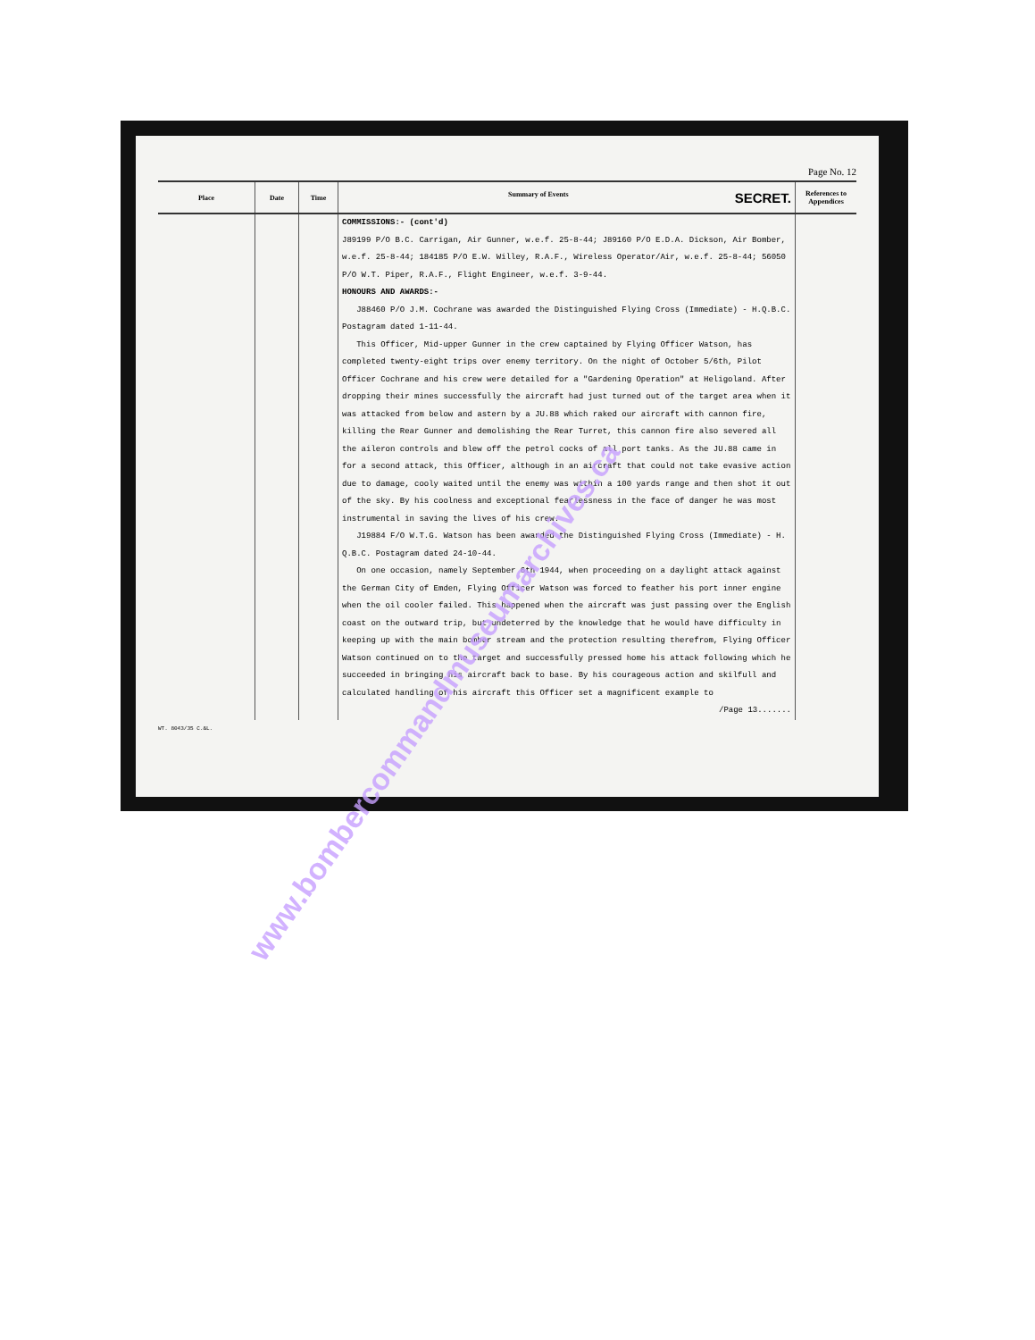Page No. 12
| Place | Date | Time | Summary of Events SECRET. | References to Appendices |
| --- | --- | --- | --- | --- |
| | | | COMMISSIONS:- (cont'd) J89199 P/O B.C. Carrigan, Air Gunner, w.e.f. 25-8-44; J89160 P/O E.D.A. Dickson, Air Bomber, w.e.f. 25-8-44; 184185 P/O E.W. Willey, R.A.F., Wireless Operator/Air, w.e.f. 25-8-44; 56050 P/O W.T. Piper, R.A.F., Flight Engineer, w.e.f. 3-9-44. HONOURS AND AWARDS:- J88460 P/O J.M. Cochrane was awarded the Distinguished Flying Cross (Immediate) - H.Q.B.C. Postagram dated 1-11-44. This Officer, Mid-upper Gunner in the crew captained by Flying Officer Watson, has completed twenty-eight trips over enemy territory. On the night of October 5/6th, Pilot Officer Cochrane and his crew were detailed for a "Gardening Operation" at Heligoland. After dropping their mines successfully the aircraft had just turned out of the target area when it was attacked from below and astern by a JU.88 which raked our aircraft with cannon fire, killing the Rear Gunner and demolishing the Rear Turret, this cannon fire also severed all the aileron controls and blew off the petrol cocks of all port tanks. As the JU.88 came in for a second attack, this Officer, although in an aircraft that could not take evasive action due to damage, cooly waited until the enemy was within a 100 yards range and then shot it out of the sky. By his coolness and exceptional fearlessness in the face of danger he was most instrumental in saving the lives of his crew. J19884 F/O W.T.G. Watson has been awarded the Distinguished Flying Cross (Immediate) - H. Q.B.C. Postagram dated 24-10-44. On one occasion, namely September 6th 1944, when proceeding on a daylight attack against the German City of Emden, Flying Officer Watson was forced to feather his port inner engine when the oil cooler failed. This happened when the aircraft was just passing over the English coast on the outward trip, but undeterred by the knowledge that he would have difficulty in keeping up with the main bomber stream and the protection resulting therefrom, Flying Officer Watson continued on to the target and successfully pressed home his attack following which he succeeded in bringing his aircraft back to base. By his courageous action and skilfull and calculated handling of his aircraft this Officer set a magnificent example to /Page 13....... | |
WT. 8043/35 C.&L.
www.bombercommandmuseumarchives.ca